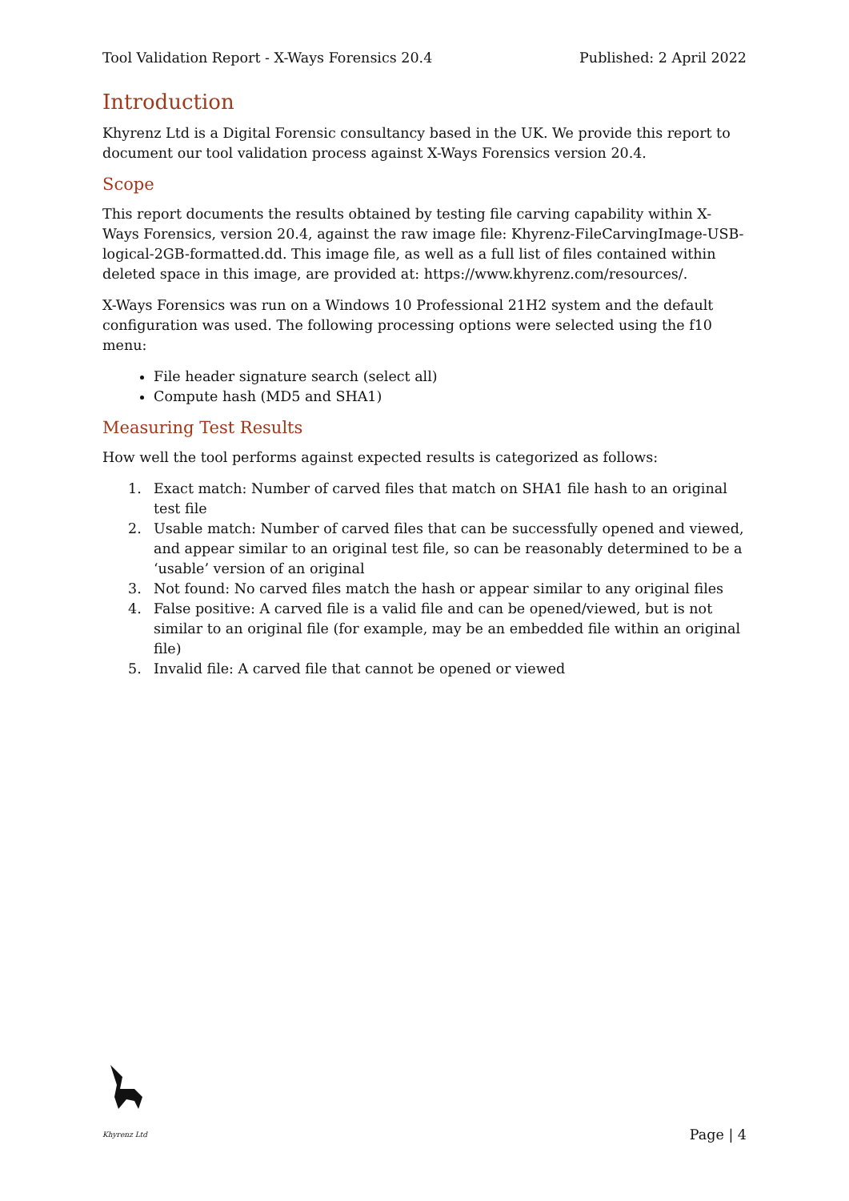Tool Validation Report - X-Ways Forensics 20.4 Published: 2 April 2022
Introduction
Khyrenz Ltd is a Digital Forensic consultancy based in the UK. We provide this report to document our tool validation process against X-Ways Forensics version 20.4.
Scope
This report documents the results obtained by testing file carving capability within X-Ways Forensics, version 20.4, against the raw image file: Khyrenz-FileCarvingImage-USB-logical-2GB-formatted.dd. This image file, as well as a full list of files contained within deleted space in this image, are provided at: https://www.khyrenz.com/resources/.
X-Ways Forensics was run on a Windows 10 Professional 21H2 system and the default configuration was used. The following processing options were selected using the f10 menu:
File header signature search (select all)
Compute hash (MD5 and SHA1)
Measuring Test Results
How well the tool performs against expected results is categorized as follows:
1. Exact match: Number of carved files that match on SHA1 file hash to an original test file
2. Usable match: Number of carved files that can be successfully opened and viewed, and appear similar to an original test file, so can be reasonably determined to be a ‘usable’ version of an original
3. Not found: No carved files match the hash or appear similar to any original files
4. False positive: A carved file is a valid file and can be opened/viewed, but is not similar to an original file (for example, may be an embedded file within an original file)
5. Invalid file: A carved file that cannot be opened or viewed
Khyrenz Ltd
Page | 4